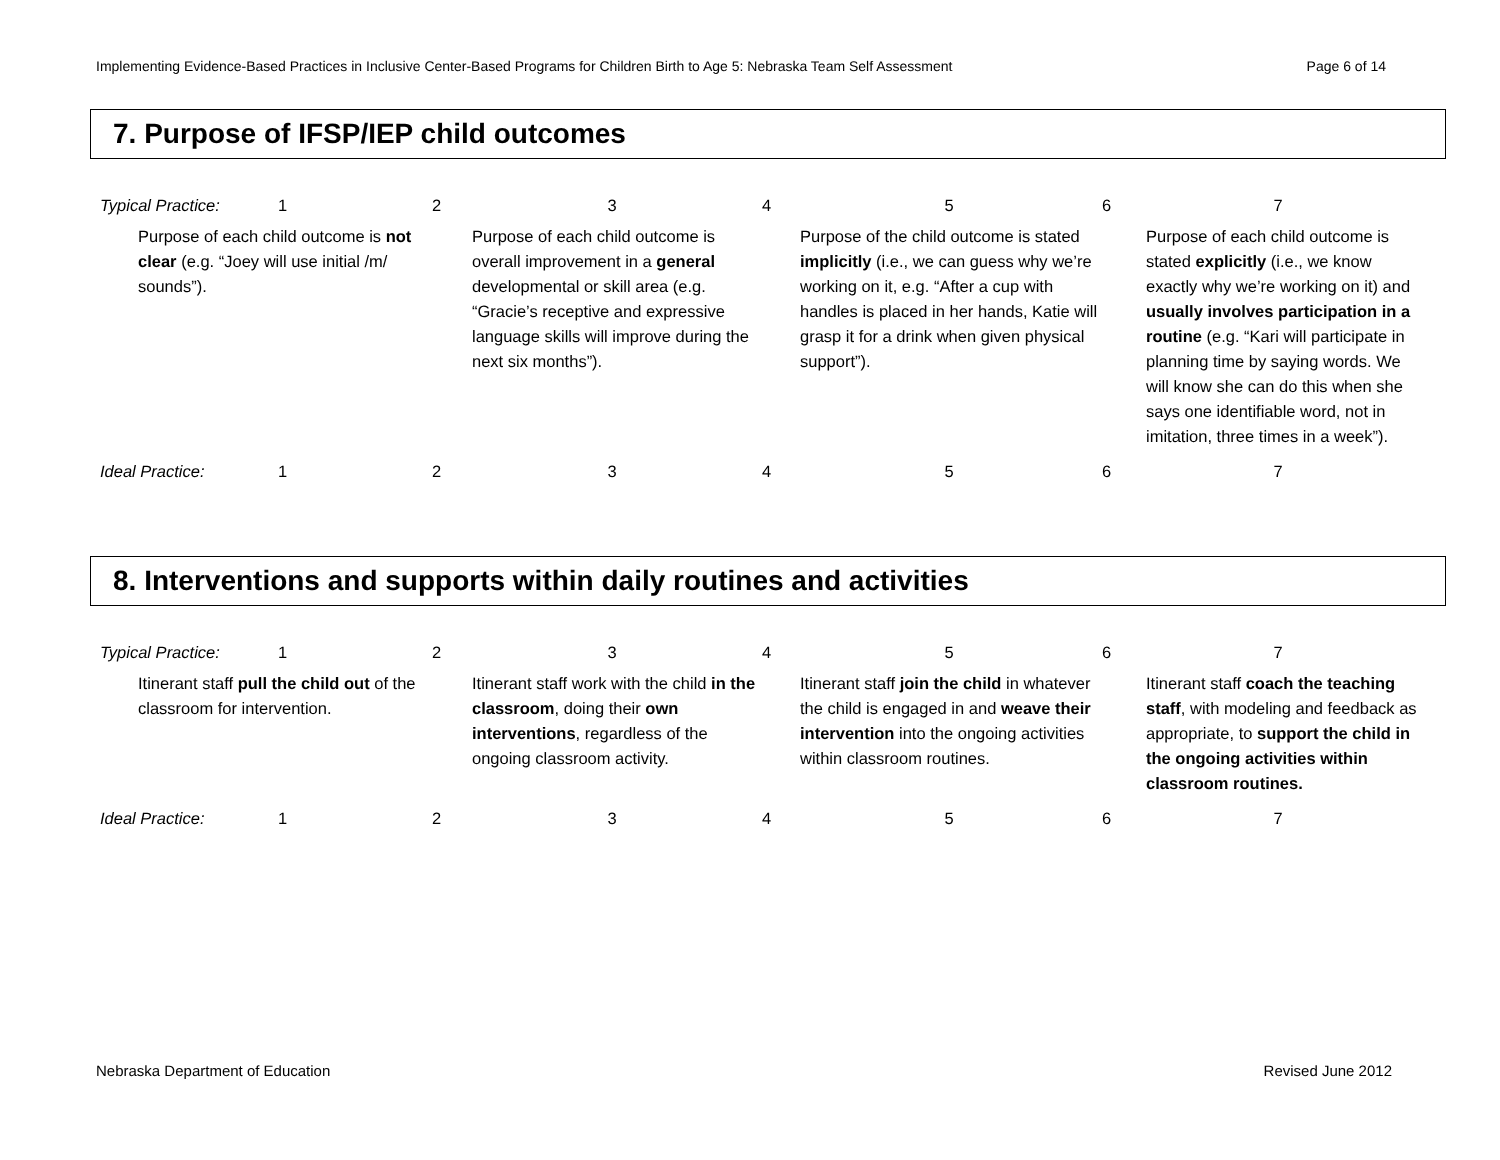Implementing Evidence-Based Practices in Inclusive Center-Based Programs for Children Birth to Age 5: Nebraska Team Self Assessment Page 6 of 14
7. Purpose of IFSP/IEP child outcomes
| Typical Practice: | 1 | 2 | 3 | 4 | 5 | 6 | 7 |
| Purpose of each child outcome is not clear (e.g. “Joey will use initial /m/ sounds”). | | | Purpose of each child outcome is overall improvement in a general developmental or skill area (e.g. “Gracie’s receptive and expressive language skills will improve during the next six months”). | | Purpose of the child outcome is stated implicitly (i.e., we can guess why we’re working on it, e.g. “After a cup with handles is placed in her hands, Katie will grasp it for a drink when given physical support”). | | Purpose of each child outcome is stated explicitly (i.e., we know exactly why we’re working on it) and usually involves participation in a routine (e.g. “Kari will participate in planning time by saying words. We will know she can do this when she says one identifiable word, not in imitation, three times in a week”). |
| Ideal Practice: | 1 | 2 | 3 | 4 | 5 | 6 | 7 |
8. Interventions and supports within daily routines and activities
| Typical Practice: | 1 | 2 | 3 | 4 | 5 | 6 | 7 |
| Itinerant staff pull the child out of the classroom for intervention. | | | Itinerant staff work with the child in the classroom , doing their own interventions , regardless of the ongoing classroom activity. | | Itinerant staff join the child in whatever the child is engaged in and weave their intervention into the ongoing activities within classroom routines. | | Itinerant staff coach the teaching staff , with modeling and feedback as appropriate, to support the child in the ongoing activities within classroom routines. |
| Ideal Practice: | 1 | 2 | 3 | 4 | 5 | 6 | 7 |
Nebraska Department of Education Revised June 2012